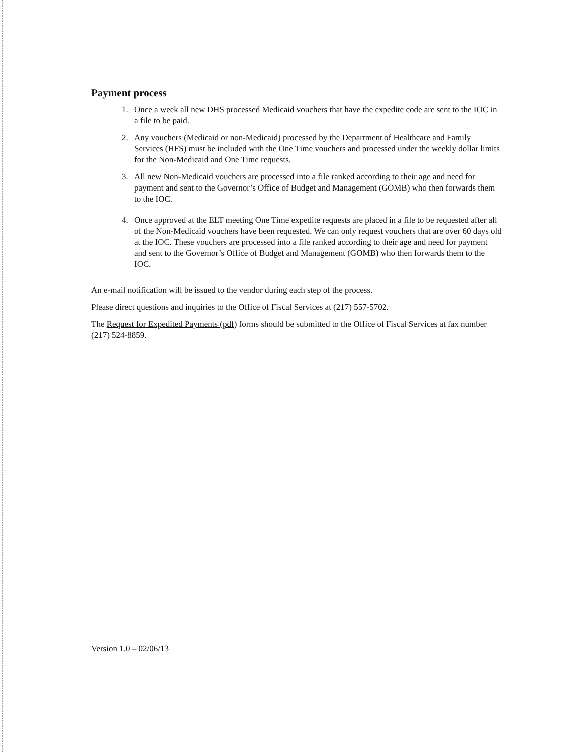Payment process
1. Once a week all new DHS processed Medicaid vouchers that have the expedite code are sent to the IOC in a file to be paid.
2. Any vouchers (Medicaid or non-Medicaid) processed by the Department of Healthcare and Family Services (HFS) must be included with the One Time vouchers and processed under the weekly dollar limits for the Non-Medicaid and One Time requests.
3. All new Non-Medicaid vouchers are processed into a file ranked according to their age and need for payment and sent to the Governor’s Office of Budget and Management (GOMB) who then forwards them to the IOC.
4. Once approved at the ELT meeting One Time expedite requests are placed in a file to be requested after all of the Non-Medicaid vouchers have been requested. We can only request vouchers that are over 60 days old at the IOC. These vouchers are processed into a file ranked according to their age and need for payment and sent to the Governor’s Office of Budget and Management (GOMB) who then forwards them to the IOC.
An e-mail notification will be issued to the vendor during each step of the process.
Please direct questions and inquiries to the Office of Fiscal Services at (217) 557-5702.
The Request for Expedited Payments (pdf) forms should be submitted to the Office of Fiscal Services at fax number (217) 524-8859.
Version 1.0 – 02/06/13